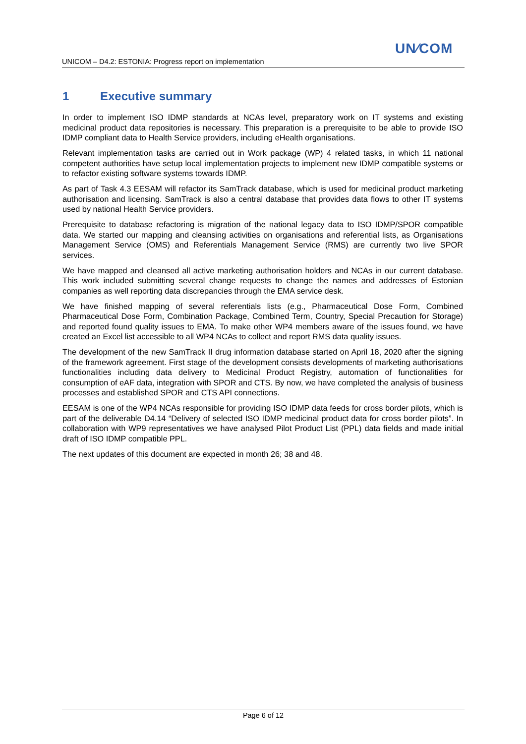UN∕COM
UNICOM – D4.2: ESTONIA: Progress report on implementation
1 Executive summary
In order to implement ISO IDMP standards at NCAs level, preparatory work on IT systems and existing medicinal product data repositories is necessary. This preparation is a prerequisite to be able to provide ISO IDMP compliant data to Health Service providers, including eHealth organisations.
Relevant implementation tasks are carried out in Work package (WP) 4 related tasks, in which 11 national competent authorities have setup local implementation projects to implement new IDMP compatible systems or to refactor existing software systems towards IDMP.
As part of Task 4.3 EESAM will refactor its SamTrack database, which is used for medicinal product marketing authorisation and licensing. SamTrack is also a central database that provides data flows to other IT systems used by national Health Service providers.
Prerequisite to database refactoring is migration of the national legacy data to ISO IDMP/SPOR compatible data. We started our mapping and cleansing activities on organisations and referential lists, as Organisations Management Service (OMS) and Referentials Management Service (RMS) are currently two live SPOR services.
We have mapped and cleansed all active marketing authorisation holders and NCAs in our current database. This work included submitting several change requests to change the names and addresses of Estonian companies as well reporting data discrepancies through the EMA service desk.
We have finished mapping of several referentials lists (e.g., Pharmaceutical Dose Form, Combined Pharmaceutical Dose Form, Combination Package, Combined Term, Country, Special Precaution for Storage) and reported found quality issues to EMA. To make other WP4 members aware of the issues found, we have created an Excel list accessible to all WP4 NCAs to collect and report RMS data quality issues.
The development of the new SamTrack II drug information database started on April 18, 2020 after the signing of the framework agreement. First stage of the development consists developments of marketing authorisations functionalities including data delivery to Medicinal Product Registry, automation of functionalities for consumption of eAF data, integration with SPOR and CTS. By now, we have completed the analysis of business processes and established SPOR and CTS API connections.
EESAM is one of the WP4 NCAs responsible for providing ISO IDMP data feeds for cross border pilots, which is part of the deliverable D4.14 “Delivery of selected ISO IDMP medicinal product data for cross border pilots”. In collaboration with WP9 representatives we have analysed Pilot Product List (PPL) data fields and made initial draft of ISO IDMP compatible PPL.
The next updates of this document are expected in month 26; 38 and 48.
Page 6 of 12